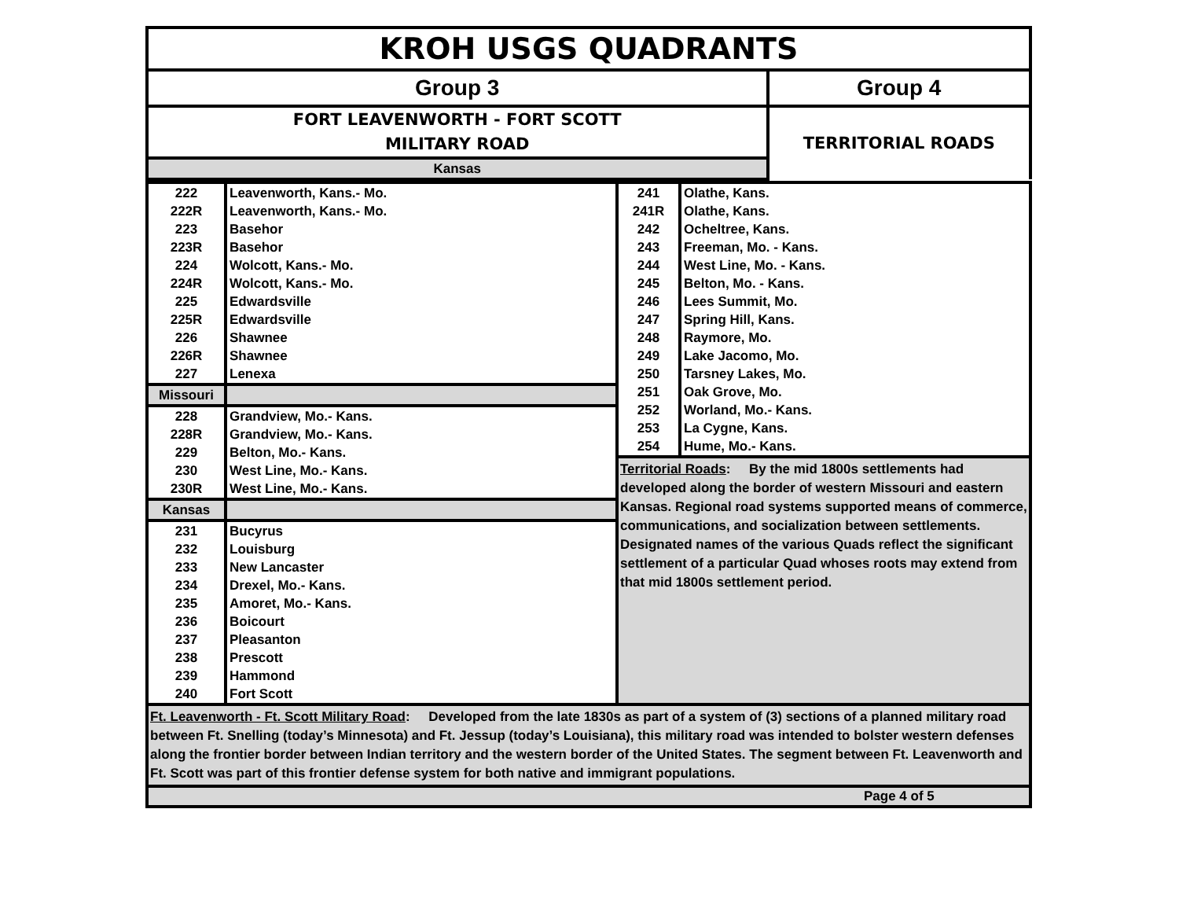| KROH USGS QUADRANTS | |
| Group 3 | Group 4 |
| FORT LEAVENWORTH - FORT SCOTT MILITARY ROAD | TERRITORIAL ROADS |
| Kansas | |
| 222 | Leavenworth, Kans.- Mo. |
| 222R | Leavenworth, Kans.- Mo. |
| 223 | Basehor |
| 223R | Basehor |
| 224 | Wolcott, Kans.- Mo. |
| 224R | Wolcott, Kans.- Mo. |
| 225 | Edwardsville |
| 225R | Edwardsville |
| 226 | Shawnee |
| 226R | Shawnee |
| 227 | Lenexa |
| Missouri | |
| 228 | Grandview, Mo.- Kans. |
| 228R | Grandview, Mo.- Kans. |
| 229 | Belton, Mo.- Kans. |
| 230 | West Line, Mo.- Kans. |
| 230R | West Line, Mo.- Kans. |
| Kansas | |
| 231 | Bucyrus |
| 232 | Louisburg |
| 233 | New Lancaster |
| 234 | Drexel, Mo.- Kans. |
| 235 | Amoret, Mo.- Kans. |
| 236 | Boicourt |
| 237 | Pleasanton |
| 238 | Prescott |
| 239 | Hammond |
| 240 | Fort Scott |
| 241 | Olathe, Kans. |
| 241R | Olathe, Kans. |
| 242 | Ocheltree, Kans. |
| 243 | Freeman, Mo. - Kans. |
| 244 | West Line, Mo. - Kans. |
| 245 | Belton, Mo. - Kans. |
| 246 | Lees Summit, Mo. |
| 247 | Spring Hill, Kans. |
| 248 | Raymore, Mo. |
| 249 | Lake Jacomo, Mo. |
| 250 | Tarsney Lakes, Mo. |
| 251 | Oak Grove, Mo. |
| 252 | Worland, Mo.- Kans. |
| 253 | La Cygne, Kans. |
| 254 | Hume, Mo.- Kans. |
Territorial Roads: By the mid 1800s settlements had developed along the border of western Missouri and eastern Kansas. Regional road systems supported means of commerce, communications, and socialization between settlements. Designated names of the various Quads reflect the significant settlement of a particular Quad whoses roots may extend from that mid 1800s settlement period.
Ft. Leavenworth - Ft. Scott Military Road: Developed from the late 1830s as part of a system of (3) sections of a planned military road between Ft. Snelling (today’s Minnesota) and Ft. Jessup (today’s Louisiana), this military road was intended to bolster western defenses along the frontier border between Indian territory and the western border of the United States. The segment between Ft. Leavenworth and Ft. Scott was part of this frontier defense system for both native and immigrant populations.
Page 4 of 5